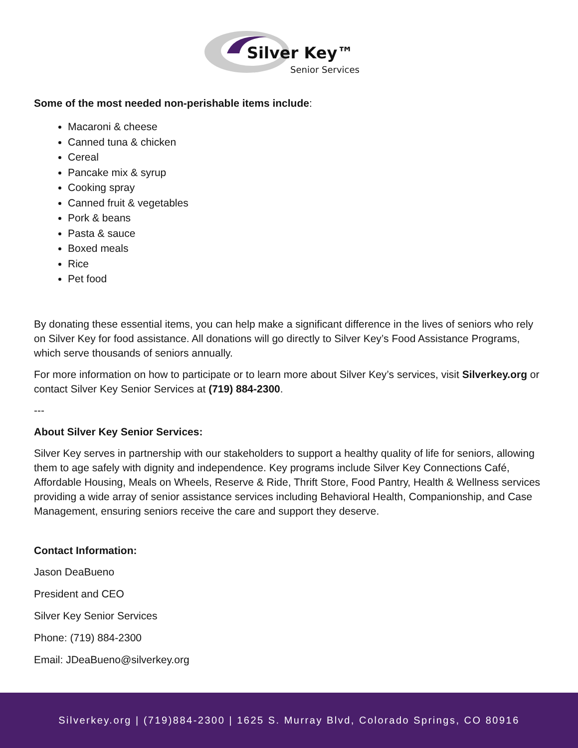Silver Key™
Senior Services
Some of the most needed non-perishable items include:
Macaroni & cheese
Canned tuna & chicken
Cereal
Pancake mix & syrup
Cooking spray
Canned fruit & vegetables
Pork & beans
Pasta & sauce
Boxed meals
Rice
Pet food
By donating these essential items, you can help make a significant difference in the lives of seniors who rely on Silver Key for food assistance. All donations will go directly to Silver Key’s Food Assistance Programs, which serve thousands of seniors annually.
For more information on how to participate or to learn more about Silver Key’s services, visit Silverkey.org or contact Silver Key Senior Services at (719) 884-2300.
---
About Silver Key Senior Services:
Silver Key serves in partnership with our stakeholders to support a healthy quality of life for seniors, allowing them to age safely with dignity and independence. Key programs include Silver Key Connections Café, Affordable Housing, Meals on Wheels, Reserve & Ride, Thrift Store, Food Pantry, Health & Wellness services providing a wide array of senior assistance services including Behavioral Health, Companionship, and Case Management, ensuring seniors receive the care and support they deserve.
Contact Information:
Jason DeaBueno
President and CEO
Silver Key Senior Services
Phone: (719) 884-2300
Email: JDeaBueno@silverkey.org
Silverkey.org | (719)884-2300 | 1625 S. Murray Blvd, Colorado Springs, CO 80916